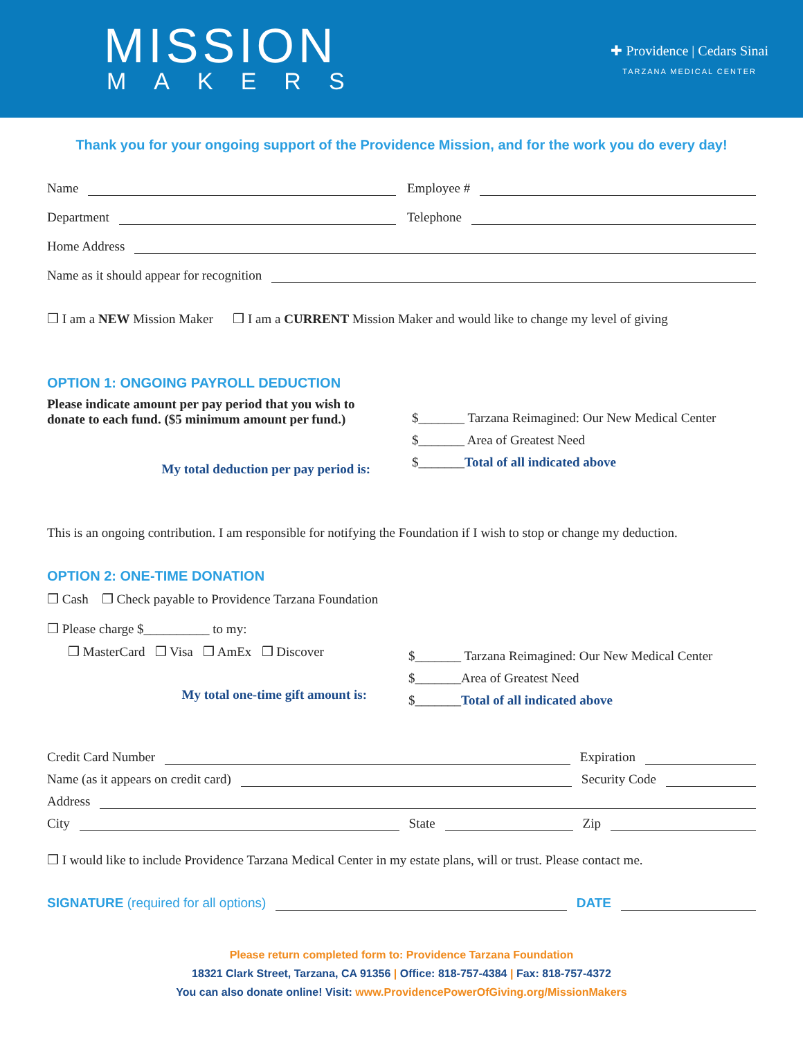MISSION
MAKERS
✚ Providence | Cedars Sinai
TARZANA MEDICAL CENTER
Thank you for your ongoing support of the Providence Mission, and for the work you do every day!
Name Employee #
Department Telephone
Home Address
Name as it should appear for recognition
❒ I am a NEW Mission Maker ❒ I am a CURRENT Mission Maker and would like to change my level of giving
OPTION 1: ONGOING PAYROLL DEDUCTION
Please indicate amount per pay period that you wish to donate to each fund. ($5 minimum amount per fund.)
My total deduction per pay period is:
$_______ Tarzana Reimagined: Our New Medical Center
$_______ Area of Greatest Need
$_______Total of all indicated above
This is an ongoing contribution. I am responsible for notifying the Foundation if I wish to stop or change my deduction.
OPTION 2: ONE-TIME DONATION
❒ Cash ❒ Check payable to Providence Tarzana Foundation
❒ Please charge $__________ to my:
❒ MasterCard ❒ Visa ❒ AmEx ❒ Discover
My total one-time gift amount is:
$_______ Tarzana Reimagined: Our New Medical Center
$_______Area of Greatest Need
$_______Total of all indicated above
Credit Card Number Expiration
Name (as it appears on credit card) Security Code
Address
City State Zip
❒ I would like to include Providence Tarzana Medical Center in my estate plans, will or trust. Please contact me.
SIGNATURE (required for all options) DATE
Please return completed form to: Providence Tarzana Foundation
18321 Clark Street, Tarzana, CA 91356 | Office: 818-757-4384 | Fax: 818-757-4372
You can also donate online! Visit: www.ProvidencePowerOfGiving.org/MissionMakers